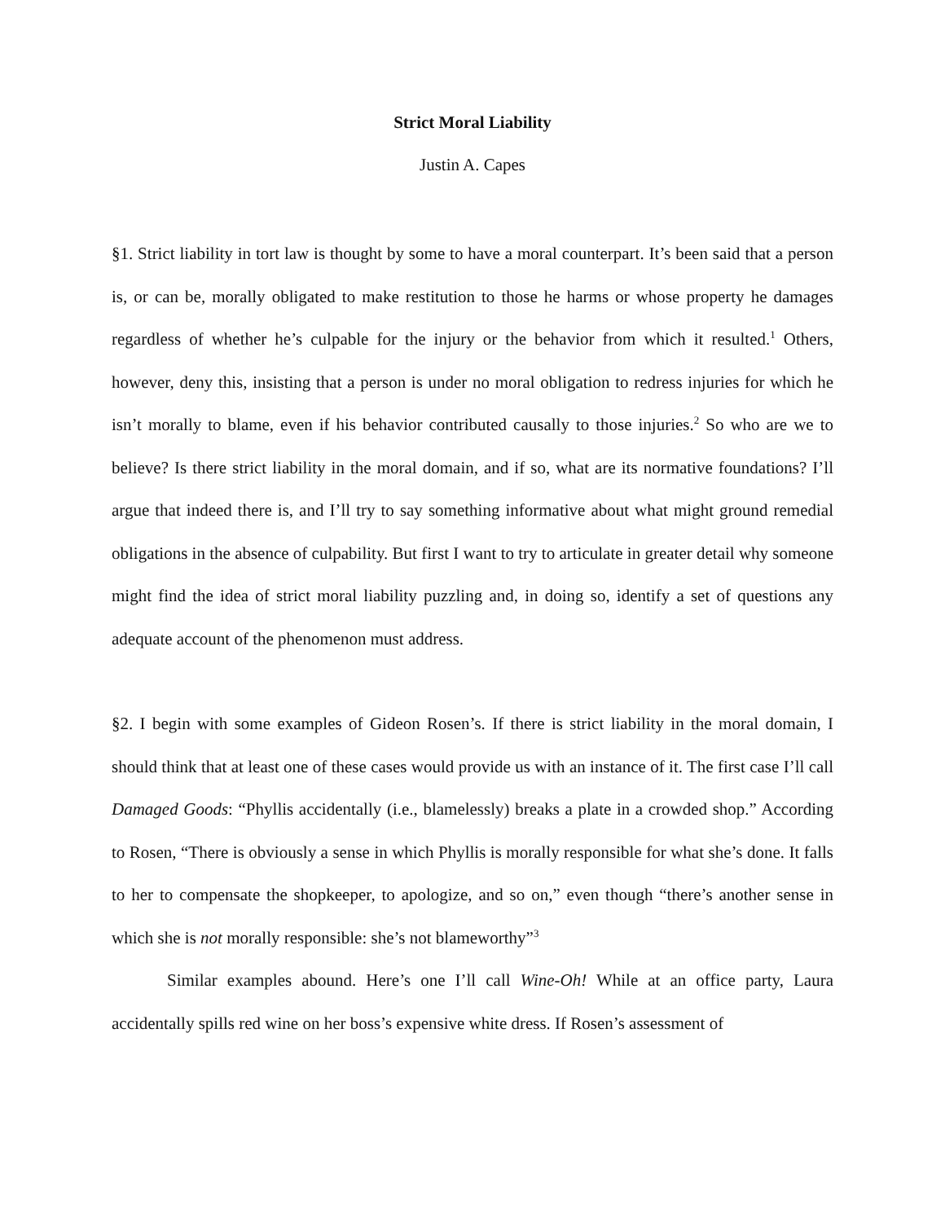Strict Moral Liability
Justin A. Capes
§1. Strict liability in tort law is thought by some to have a moral counterpart. It’s been said that a person is, or can be, morally obligated to make restitution to those he harms or whose property he damages regardless of whether he’s culpable for the injury or the behavior from which it resulted.<sup>1</sup> Others, however, deny this, insisting that a person is under no moral obligation to redress injuries for which he isn’t morally to blame, even if his behavior contributed causally to those injuries.<sup>2</sup> So who are we to believe? Is there strict liability in the moral domain, and if so, what are its normative foundations? I’ll argue that indeed there is, and I’ll try to say something informative about what might ground remedial obligations in the absence of culpability. But first I want to try to articulate in greater detail why someone might find the idea of strict moral liability puzzling and, in doing so, identify a set of questions any adequate account of the phenomenon must address.
§2. I begin with some examples of Gideon Rosen’s. If there is strict liability in the moral domain, I should think that at least one of these cases would provide us with an instance of it. The first case I’ll call Damaged Goods: “Phyllis accidentally (i.e., blamelessly) breaks a plate in a crowded shop.” According to Rosen, “There is obviously a sense in which Phyllis is morally responsible for what she’s done. It falls to her to compensate the shopkeeper, to apologize, and so on,” even though “there’s another sense in which she is not morally responsible: she’s not blameworthy”<sup>3</sup>
Similar examples abound. Here’s one I’ll call Wine-Oh! While at an office party, Laura accidentally spills red wine on her boss’s expensive white dress. If Rosen’s assessment of